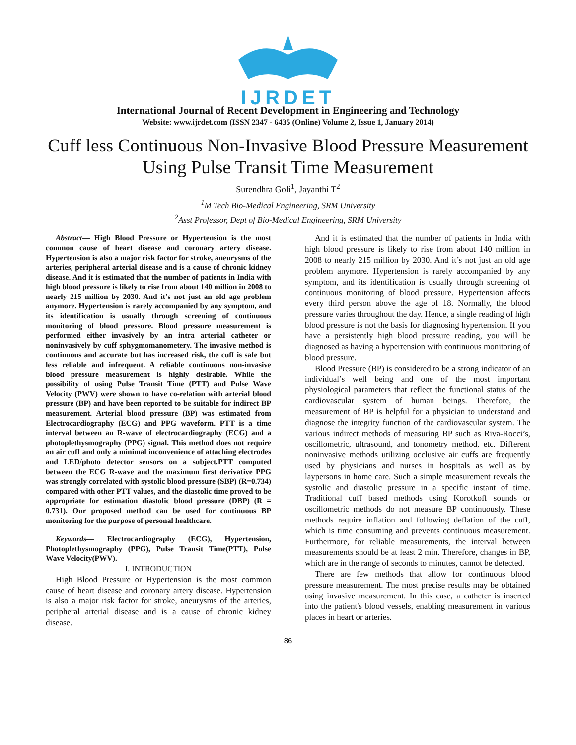IJRDET
International Journal of Recent Development in Engineering and Technology
Website: www.ijrdet.com (ISSN 2347 - 6435 (Online) Volume 2, Issue 1, January 2014)
Cuff less Continuous Non-Invasive Blood Pressure Measurement Using Pulse Transit Time Measurement
Surendhra Goli<sup>1</sup>, Jayanthi T<sup>2</sup>
<sup>1</sup> M Tech Bio-Medical Engineering, SRM University
<sup>2</sup> Asst Professor, Dept of Bio-Medical Engineering, SRM University
Abstract— High Blood Pressure or Hypertension is the most common cause of heart disease and coronary artery disease. Hypertension is also a major risk factor for stroke, aneurysms of the arteries, peripheral arterial disease and is a cause of chronic kidney disease. And it is estimated that the number of patients in India with high blood pressure is likely to rise from about 140 million in 2008 to nearly 215 million by 2030. And it’s not just an old age problem anymore. Hypertension is rarely accompanied by any symptom, and its identification is usually through screening of continuous monitoring of blood pressure. Blood pressure measurement is performed either invasively by an intra arterial catheter or noninvasively by cuff sphygmomanometery. The invasive method is continuous and accurate but has increased risk, the cuff is safe but less reliable and infrequent. A reliable continuous non-invasive blood pressure measurement is highly desirable. While the possibility of using Pulse Transit Time (PTT) and Pulse Wave Velocity (PWV) were shown to have co-relation with arterial blood pressure (BP) and have been reported to be suitable for indirect BP measurement. Arterial blood pressure (BP) was estimated from Electrocardiography (ECG) and PPG waveform. PTT is a time interval between an R-wave of electrocardiography (ECG) and a photoplethysmography (PPG) signal. This method does not require an air cuff and only a minimal inconvenience of attaching electrodes and LED/photo detector sensors on a subject.PTT computed between the ECG R-wave and the maximum first derivative PPG was strongly correlated with systolic blood pressure (SBP) (R=0.734) compared with other PTT values, and the diastolic time proved to be appropriate for estimation diastolic blood pressure (DBP) (R = 0.731). Our proposed method can be used for continuous BP monitoring for the purpose of personal healthcare.
Keywords— Electrocardiography (ECG), Hypertension, Photoplethysmography (PPG), Pulse Transit Time(PTT), Pulse Wave Velocity(PWV).
I. INTRODUCTION
High Blood Pressure or Hypertension is the most common cause of heart disease and coronary artery disease. Hypertension is also a major risk factor for stroke, aneurysms of the arteries, peripheral arterial disease and is a cause of chronic kidney disease.
And it is estimated that the number of patients in India with high blood pressure is likely to rise from about 140 million in 2008 to nearly 215 million by 2030. And it’s not just an old age problem anymore. Hypertension is rarely accompanied by any symptom, and its identification is usually through screening of continuous monitoring of blood pressure. Hypertension affects every third person above the age of 18. Normally, the blood pressure varies throughout the day. Hence, a single reading of high blood pressure is not the basis for diagnosing hypertension. If you have a persistently high blood pressure reading, you will be diagnosed as having a hypertension with continuous monitoring of blood pressure.
Blood Pressure (BP) is considered to be a strong indicator of an individual’s well being and one of the most important physiological parameters that reflect the functional status of the cardiovascular system of human beings. Therefore, the measurement of BP is helpful for a physician to understand and diagnose the integrity function of the cardiovascular system. The various indirect methods of measuring BP such as Riva-Rocci’s, oscillometric, ultrasound, and tonometry method, etc. Different noninvasive methods utilizing occlusive air cuffs are frequently used by physicians and nurses in hospitals as well as by laypersons in home care. Such a simple measurement reveals the systolic and diastolic pressure in a specific instant of time. Traditional cuff based methods using Korotkoff sounds or oscillometric methods do not measure BP continuously. These methods require inflation and following deflation of the cuff, which is time consuming and prevents continuous measurement. Furthermore, for reliable measurements, the interval between measurements should be at least 2 min. Therefore, changes in BP, which are in the range of seconds to minutes, cannot be detected.
There are few methods that allow for continuous blood pressure measurement. The most precise results may be obtained using invasive measurement. In this case, a catheter is inserted into the patient's blood vessels, enabling measurement in various places in heart or arteries.
86